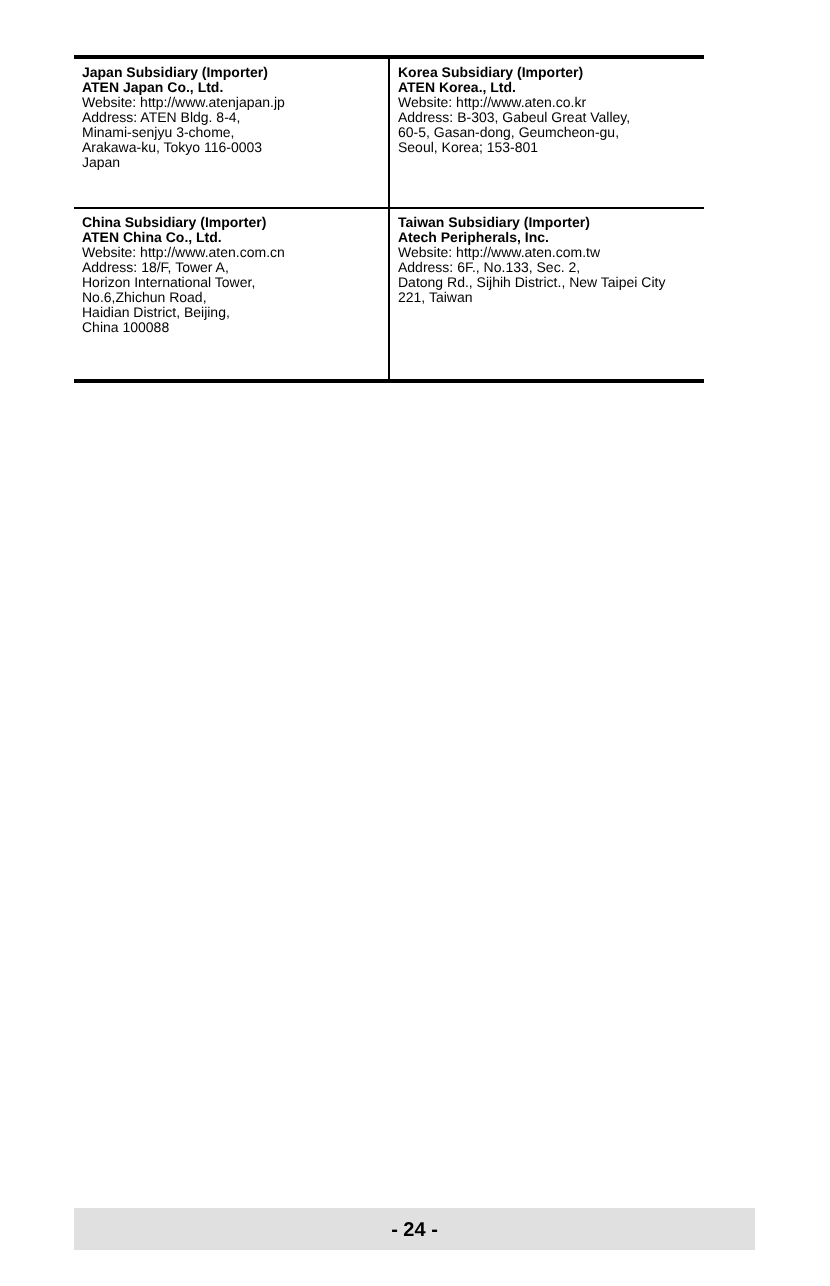| Japan Subsidiary (Importer) ATEN Japan Co., Ltd. Website: http://www.atenjapan.jp Address: ATEN Bldg. 8-4, Minami-senjyu 3-chome, Arakawa-ku, Tokyo 116-0003 Japan | Korea Subsidiary (Importer) ATEN Korea., Ltd. Website: http://www.aten.co.kr Address: B-303, Gabeul Great Valley, 60-5, Gasan-dong, Geumcheon-gu, Seoul, Korea; 153-801 |
| China Subsidiary (Importer) ATEN China Co., Ltd. Website: http://www.aten.com.cn Address: 18/F, Tower A, Horizon International Tower, No.6,Zhichun Road, Haidian District, Beijing, China 100088 | Taiwan Subsidiary (Importer) Atech Peripherals, Inc. Website: http://www.aten.com.tw Address: 6F., No.133, Sec. 2, Datong Rd., Sijhih District., New Taipei City 221, Taiwan |
- 24 -